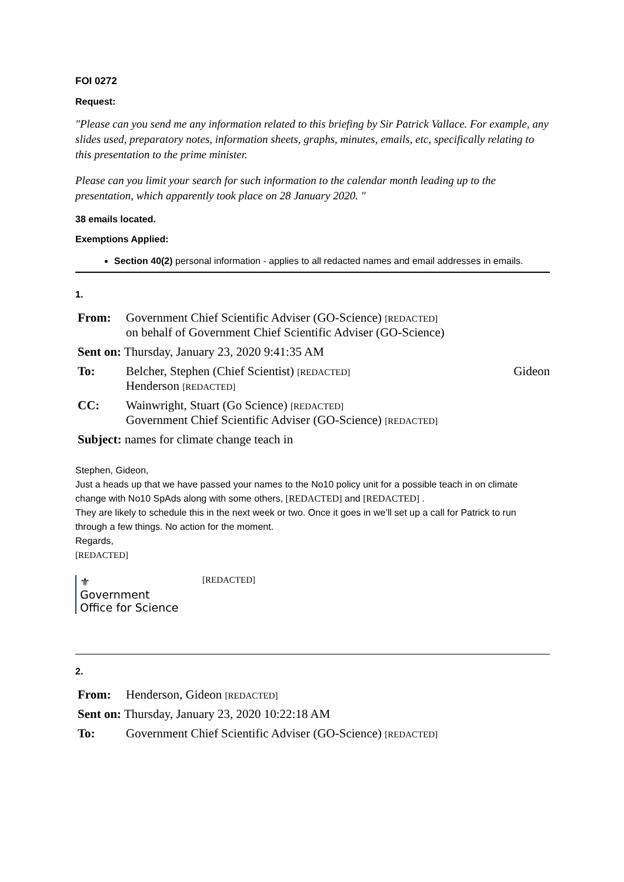FOI 0272
Request:
"Please can you send me any information related to this briefing by Sir Patrick Vallace. For example, any slides used, preparatory notes, information sheets, graphs, minutes, emails, etc, specifically relating to this presentation to the prime minister.
Please can you limit your search for such information to the calendar month leading up to the presentation, which apparently took place on 28 January 2020. "
38 emails located.
Exemptions Applied:
Section 40(2) personal information - applies to all redacted names and email addresses in emails.
1.
| From: | Government Chief Scientific Adviser (GO-Science) [REDACTED] on behalf of Government Chief Scientific Adviser (GO-Science) |
| Sent on: Thursday, January 23, 2020 9:41:35 AM | |
| To: | Belcher, Stephen (Chief Scientist) [REDACTED] Gideon Henderson [REDACTED] |
| CC: | Wainwright, Stuart (Go Science) [REDACTED] Government Chief Scientific Adviser (GO-Science) [REDACTED] |
| Subject: names for climate change teach in | |
Stephen, Gideon,
Just a heads up that we have passed your names to the No10 policy unit for a possible teach in on climate change with No10 SpAds along with some others, [REDACTED] and [REDACTED] .
They are likely to schedule this in the next week or two. Once it goes in we’ll set up a call for Patrick to run through a few things. No action for the moment.
Regards,
[REDACTED]
⚜
Government
Office for Science
[REDACTED]
2.
| From: | Henderson, Gideon [REDACTED] |
| Sent on: Thursday, January 23, 2020 10:22:18 AM | |
| To: | Government Chief Scientific Adviser (GO-Science) [REDACTED] |